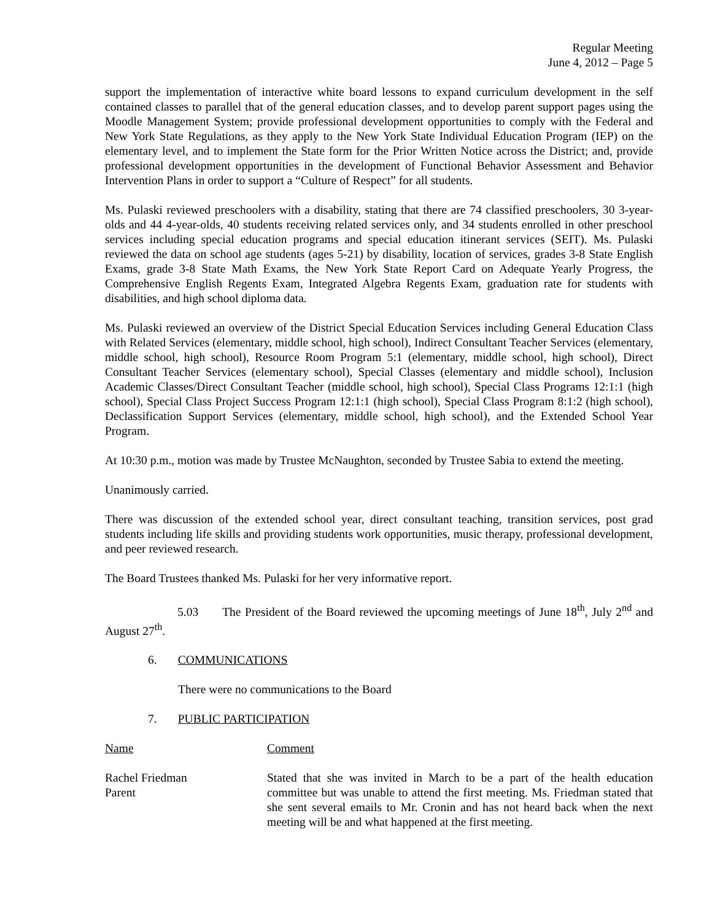Regular Meeting
June 4, 2012 – Page 5
support the implementation of interactive white board lessons to expand curriculum development in the self contained classes to parallel that of the general education classes, and to develop parent support pages using the Moodle Management System; provide professional development opportunities to comply with the Federal and New York State Regulations, as they apply to the New York State Individual Education Program (IEP) on the elementary level, and to implement the State form for the Prior Written Notice across the District; and, provide professional development opportunities in the development of Functional Behavior Assessment and Behavior Intervention Plans in order to support a “Culture of Respect” for all students.
Ms. Pulaski reviewed preschoolers with a disability, stating that there are 74 classified preschoolers, 30 3-year-olds and 44 4-year-olds, 40 students receiving related services only, and 34 students enrolled in other preschool services including special education programs and special education itinerant services (SEIT). Ms. Pulaski reviewed the data on school age students (ages 5-21) by disability, location of services, grades 3-8 State English Exams, grade 3-8 State Math Exams, the New York State Report Card on Adequate Yearly Progress, the Comprehensive English Regents Exam, Integrated Algebra Regents Exam, graduation rate for students with disabilities, and high school diploma data.
Ms. Pulaski reviewed an overview of the District Special Education Services including General Education Class with Related Services (elementary, middle school, high school), Indirect Consultant Teacher Services (elementary, middle school, high school), Resource Room Program 5:1 (elementary, middle school, high school), Direct Consultant Teacher Services (elementary school), Special Classes (elementary and middle school), Inclusion Academic Classes/Direct Consultant Teacher (middle school, high school), Special Class Programs 12:1:1 (high school), Special Class Project Success Program 12:1:1 (high school), Special Class Program 8:1:2 (high school), Declassification Support Services (elementary, middle school, high school), and the Extended School Year Program.
At 10:30 p.m., motion was made by Trustee McNaughton, seconded by Trustee Sabia to extend the meeting.
Unanimously carried.
There was discussion of the extended school year, direct consultant teaching, transition services, post grad students including life skills and providing students work opportunities, music therapy, professional development, and peer reviewed research.
The Board Trustees thanked Ms. Pulaski for her very informative report.
5.03 The President of the Board reviewed the upcoming meetings of June 18<sup>th</sup>, July 2<sup>nd</sup> and August 27<sup>th</sup>.
6. COMMUNICATIONS
There were no communications to the Board
7. PUBLIC PARTICIPATION
Name Comment
Rachel Friedman
Parent
Stated that she was invited in March to be a part of the health education committee but was unable to attend the first meeting. Ms. Friedman stated that she sent several emails to Mr. Cronin and has not heard back when the next meeting will be and what happened at the first meeting.